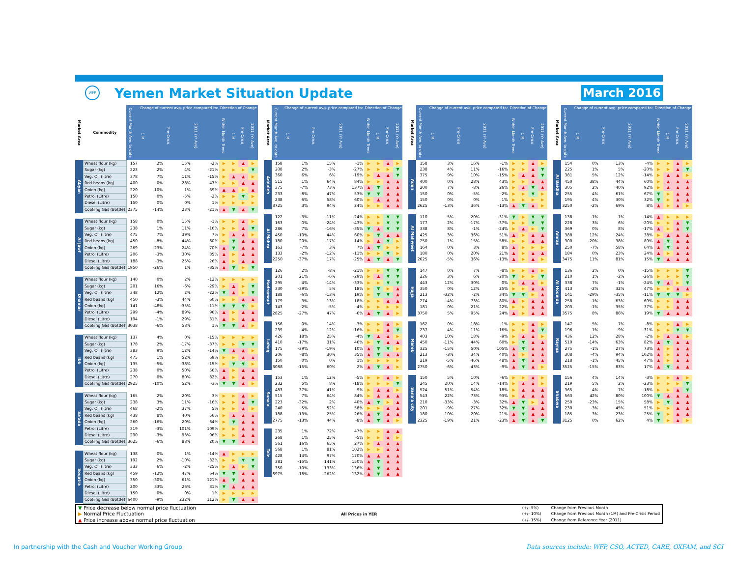WFP
Yemen Market Situation Update March 2016
| Market Area | Commodity | Current Month Ave. to date | Change of current avg. price compared to: | | | Direction of Change | | | |
| --- | --- | --- | --- | --- | --- | --- | --- | --- | --- |
| | | | 1 M | Pre-Crisis | 2011 (Yr Ave) | Within Month Trend | 1 M | Pre-Crisis | 2011 (Yr Ave) |
| Abyan | Wheat flour (kg) | 157 | 2% | 15% | -2% | ▶ | ▶ | ▲ | ▶ |
| | Sugar (kg) | 223 | 2% | 4% | -21% | ▶ | ▶ | ▶ | ▼ |
| | Veg. Oil (litre) | 378 | 7% | 11% | -15% | ▶ | ▲ | ▲ | ▶ |
| | Red beans (kg) | 400 | 0% | 28% | 43% | ▶ | ▶ | ▲ | ▲ |
| | Onion (kg) | 220 | 10% | 1% | 39% | ▲ | ▲ | ▶ | ▲ |
| | Petrol (Litre) | 150 | 0% | -5% | -2% | ▶ | ▶ | ▼ | ▶ |
| | Diesel (Litre) | 150 | 0% | 0% | 1% | ▶ | ▶ | ▶ | ▶ |
| | Cooking Gas (Bottle) | 2375 | -14% | 23% | -21% | ▲ | ▼ | ▲ | ▼ |
| Al Jawf | Wheat flour (kg) | 158 | 0% | 15% | -1% | ▶ | ▶ | ▲ | ▶ |
| | Sugar (kg) | 238 | 1% | 11% | -16% | ▶ | ▶ | ▲ | ▼ |
| | Veg. Oil (litre) | 475 | 7% | 39% | 7% | ▶ | ▲ | ▲ | ▶ |
| | Red beans (kg) | 450 | -8% | 44% | 60% | ▶ | ▼ | ▲ | ▲ |
| | Onion (kg) | 269 | -23% | 24% | 70% | ▲ | ▼ | ▲ | ▲ |
| | Petrol (Litre) | 206 | -3% | 30% | 35% | ▲ | ▶ | ▲ | ▲ |
| | Diesel (Litre) | 188 | -3% | 25% | 26% | ▲ | ▶ | ▲ | ▲ |
| | Cooking Gas (Bottle) | 1950 | -26% | 1% | -35% | ▲ | ▼ | ▶ | ▼ |
| Dhamar | Wheat flour (kg) | 140 | 0% | 2% | -12% | ▶ | ▶ | ▶ | ▶ |
| | Sugar (kg) | 201 | 16% | -6% | -29% | ▶ | ▲ | ▶ | ▼ |
| | Veg. Oil (litre) | 348 | 12% | 2% | -22% | ▼ | ▲ | ▶ | ▼ |
| | Red beans (kg) | 450 | -3% | 44% | 60% | ▶ | ▶ | ▲ | ▲ |
| | Onion (kg) | 141 | -48% | -35% | -11% | ▼ | ▼ | ▼ | ▶ |
| | Petrol (Litre) | 299 | -4% | 89% | 96% | ▲ | ▶ | ▲ | ▲ |
| | Diesel (Litre) | 194 | -1% | 29% | 31% | ▲ | ▶ | ▲ | ▲ |
| | Cooking Gas (Bottle) | 3038 | -6% | 58% | 1% | ▼ | ▼ | ▲ | ▶ |
| Ibb | Wheat flour (kg) | 137 | 4% | 0% | -15% | ▶ | ▶ | ▶ | ▶ |
| | Sugar (kg) | 178 | 2% | -17% | -37% | ▶ | ▶ | ▼ | ▼ |
| | Veg. Oil (litre) | 383 | 9% | 12% | -14% | ▼ | ▲ | ▲ | ▶ |
| | Red beans (kg) | 475 | 1% | 52% | 69% | ▶ | ▶ | ▲ | ▲ |
| | Onion (kg) | 135 | -5% | -38% | -15% | ▶ | ▼ | ▼ | ▶ |
| | Petrol (Litre) | 238 | 0% | 50% | 56% | ▲ | ▶ | ▲ | ▲ |
| | Diesel (Litre) | 270 | 0% | 80% | 82% | ▲ | ▶ | ▲ | ▲ |
| | Cooking Gas (Bottle) | 2925 | -10% | 52% | -3% | ▼ | ▼ | ▲ | ▶ |
| Sa'ada | Wheat flour (kg) | 165 | 2% | 20% | 3% | ▶ | ▶ | ▲ | ▶ |
| | Sugar (kg) | 238 | 3% | 11% | -16% | ▶ | ▶ | ▲ | ▼ |
| | Veg. Oil (litre) | 468 | -2% | 37% | 5% | ▶ | ▶ | ▲ | ▶ |
| | Red beans (kg) | 438 | 8% | 40% | 56% | ▶ | ▲ | ▲ | ▲ |
| | Onion (kg) | 260 | -16% | 20% | 64% | ▶ | ▼ | ▲ | ▲ |
| | Petrol (Litre) | 319 | -3% | 101% | 109% | ▶ | ▶ | ▲ | ▲ |
| | Diesel (Litre) | 290 | -3% | 93% | 96% | ▶ | ▶ | ▲ | ▲ |
| | Cooking Gas (Bottle) | 3625 | -6% | 88% | 20% | ▼ | ▼ | ▲ | ▲ |
| Soqatra | Wheat flour (kg) | 138 | 0% | 1% | -14% | ▲ | ▶ | ▶ | ▶ |
| | Sugar (kg) | 192 | 2% | -10% | -32% | ▶ | ▶ | ▼ | ▼ |
| | Veg. Oil (litre) | 333 | 6% | -2% | -25% | ▶ | ▲ | ▶ | ▼ |
| | Red beans (kg) | 459 | -12% | 47% | 64% | ▼ | ▼ | ▲ | ▲ |
| | Onion (kg) | 350 | -30% | 61% | 121% | ▲ | ▼ | ▲ | ▲ |
| | Petrol (Litre) | 200 | 33% | 26% | 31% | ▼ | ▲ | ▲ | ▲ |
| | Diesel (Litre) | 150 | 0% | 0% | 1% | ▶ | ▶ | ▶ | ▶ |
| | Cooking Gas (Bottle) | 6400 | -9% | 232% | 112% | ▶ | ▼ | ▲ | ▲ |
| Market Area | Current Month Ave. to date | Change of current avg. price compared to: | | | Direction of Change | | | |
| --- | --- | --- | --- | --- | --- | --- | --- | --- |
| | | 1 M | Pre-Crisis | 2011 (Yr Ave) | Within Month Trend | 1 M | Pre-Crisis | 2011 (Yr Ave) |
| Addaleh | 158 | 1% | 15% | -1% | ▶ | ▶ | ▲ | ▶ |
| | 208 | 2% | -3% | -27% | ▶ | ▶ | ▶ | ▼ |
| | 360 | 6% | 6% | -19% | ▶ | ▲ | ▲ | ▼ |
| | 515 | 1% | 64% | 84% | ▶ | ▶ | ▲ | ▲ |
| | 375 | -7% | 73% | 137% | ▲ | ▼ | ▲ | ▲ |
| | 233 | -8% | 47% | 53% | ▼ | ▼ | ▲ | ▲ |
| | 238 | 6% | 58% | 60% | ▶ | ▲ | ▲ | ▲ |
| | 3725 | 3% | 94% | 24% | ▶ | ▶ | ▲ | ▲ |
| Al Mahra | 122 | -3% | -11% | -24% | ▶ | ▶ | ▼ | ▼ |
| | 163 | 0% | -24% | -43% | ▶ | ▶ | ▼ | ▼ |
| | 286 | 7% | -16% | -35% | ▼ | ▲ | ▼ | ▼ |
| | 450 | -10% | 44% | 60% | ▶ | ▼ | ▲ | ▲ |
| | 180 | 20% | -17% | 14% | ▶ | ▲ | ▼ | ▶ |
| | 163 | -7% | 3% | 7% | ▲ | ▼ | ▶ | ▶ |
| | 133 | -2% | -12% | -11% | ▶ | ▶ | ▼ | ▶ |
| | 2250 | -37% | 17% | -25% | ▲ | ▼ | ▲ | ▼ |
| Hadramout | 126 | 2% | -8% | -21% | ▶ | ▶ | ▼ | ▼ |
| | 201 | 21% | -6% | -29% | ▶ | ▲ | ▼ | ▼ |
| | 295 | 4% | -14% | -33% | ▶ | ▶ | ▼ | ▼ |
| | 330 | -39% | 5% | 18% | ▶ | ▼ | ▶ | ▲ |
| | 188 | -6% | -13% | 19% | ▶ | ▼ | ▼ | ▲ |
| | 179 | -3% | 13% | 18% | ▶ | ▶ | ▲ | ▲ |
| | 143 | -2% | -5% | -4% | ▶ | ▶ | ▶ | ▶ |
| | 2825 | -27% | 47% | -6% | ▲ | ▼ | ▲ | ▶ |
| Laheg | 156 | 0% | 14% | -3% | ▶ | ▶ | ▲ | ▶ |
| | 239 | 4% | 12% | -16% | ▶ | ▶ | ▲ | ▼ |
| | 426 | 18% | 25% | -4% | ▼ | ▲ | ▲ | ▶ |
| | 410 | -17% | 31% | 46% | ▶ | ▼ | ▲ | ▲ |
| | 175 | -39% | -19% | 10% | ▲ | ▼ | ▼ | ▶ |
| | 206 | -8% | 30% | 35% | ▲ | ▼ | ▲ | ▲ |
| | 150 | 0% | 0% | 1% | ▶ | ▶ | ▶ | ▶ |
| | 3088 | -15% | 60% | 2% | ▲ | ▼ | ▲ | ▶ |
| Sana'a | 153 | 1% | 12% | -5% | ▶ | ▶ | ▲ | ▶ |
| | 232 | 5% | 8% | -18% | ▶ | ▶ | ▶ | ▼ |
| | 483 | 37% | 41% | 9% | ▶ | ▲ | ▲ | ▶ |
| | 515 | 7% | 64% | 84% | ▶ | ▲ | ▲ | ▲ |
| | 223 | -32% | 2% | 40% | ▲ | ▼ | ▶ | ▲ |
| | 240 | -5% | 52% | 58% | ▶ | ▶ | ▲ | ▲ |
| | 188 | -13% | 25% | 26% | ▲ | ▼ | ▲ | ▲ |
| | 2775 | -13% | 44% | -8% | ▲ | ▼ | ▲ | ▶ |
| Taiz | 235 | 1% | 72% | 47% | ▶ | ▶ | ▲ | ▲ |
| | 268 | 1% | 25% | -5% | ▶ | ▶ | ▲ | ▶ |
| | 561 | 16% | 65% | 27% | ▶ | ▲ | ▲ | ▲ |
| | 568 | 1% | 81% | 102% | ▶ | ▶ | ▲ | ▲ |
| | 428 | 14% | 97% | 170% | ▲ | ▲ | ▲ | ▲ |
| | 381 | -15% | 141% | 150% | ▲ | ▼ | ▲ | ▲ |
| | 350 | -10% | 133% | 136% | ▲ | ▼ | ▲ | ▲ |
| | 6975 | -18% | 262% | 132% | ▲ | ▼ | ▲ | ▲ |
| Market Area | Current Month Ave. to date | Change of current avg. price compared to: | | | Direction of Change | | | |
| --- | --- | --- | --- | --- | --- | --- | --- | --- |
| | | 1 M | Pre-Crisis | 2011 (Yr Ave) | Within Month Trend | 1 M | Pre-Crisis | 2011 (Yr Ave) |
| Aden | 158 | 3% | 16% | -1% | ▶ | ▶ | ▲ | ▶ |
| | 238 | 4% | 11% | -16% | ▶ | ▶ | ▲ | ▼ |
| | 375 | 9% | 10% | -15% | ▶ | ▲ | ▲ | ▼ |
| | 400 | 0% | 28% | 43% | ▶ | ▶ | ▲ | ▲ |
| | 200 | 7% | -8% | 26% | ▶ | ▲ | ▼ | ▲ |
| | 150 | 0% | -5% | -2% | ▶ | ▶ | ▼ | ▶ |
| | 150 | 0% | 0% | 1% | ▶ | ▶ | ▶ | ▶ |
| | 2625 | -13% | 36% | -13% | ▲ | ▼ | ▲ | ▶ |
| Al Mahweet | 110 | 5% | -20% | -31% | ▼ | ▶ | ▼ | ▼ |
| | 177 | 2% | -17% | -37% | ▶ | ▶ | ▼ | ▼ |
| | 338 | 8% | -1% | -24% | ▶ | ▲ | ▶ | ▼ |
| | 425 | 3% | 36% | 51% | ▲ | ▶ | ▲ | ▲ |
| | 250 | 1% | 15% | 58% | ▶ | ▶ | ▲ | ▲ |
| | 164 | 0% | 3% | 8% | ▲ | ▶ | ▶ | ▶ |
| | 180 | 0% | 20% | 21% | ▲ | ▶ | ▲ | ▲ |
| | 2625 | -5% | 36% | -13% | ▲ | ▶ | ▲ | ▶ |
| Hajja | 147 | 0% | 7% | -8% | ▶ | ▶ | ▲ | ▶ |
| | 226 | 3% | 6% | -20% | ▼ | ▶ | ▶ | ▼ |
| | 443 | 12% | 30% | 0% | ▶ | ▲ | ▲ | ▶ |
| | 350 | 0% | 12% | 25% | ▶ | ▶ | ▲ | ▲ |
| | 213 | -32% | -2% | 34% | ▼ | ▼ | ▶ | ▲ |
| | 274 | -4% | 73% | 80% | ▲ | ▶ | ▲ | ▲ |
| | 181 | 0% | 21% | 22% | ▶ | ▶ | ▲ | ▲ |
| | 3750 | 5% | 95% | 24% | ▲ | ▶ | ▲ | ▲ |
| Mareb | 162 | 0% | 18% | 1% | ▶ | ▶ | ▲ | ▶ |
| | 237 | 4% | 11% | -16% | ▶ | ▶ | ▲ | ▼ |
| | 403 | 10% | 18% | -9% | ▶ | ▲ | ▲ | ▶ |
| | 450 | -11% | 44% | 60% | ▶ | ▼ | ▲ | ▲ |
| | 325 | -15% | 50% | 105% | ▲ | ▼ | ▲ | ▲ |
| | 213 | -3% | 34% | 40% | ▲ | ▶ | ▲ | ▲ |
| | 219 | -5% | 46% | 48% | ▲ | ▼ | ▲ | ▲ |
| | 2750 | -6% | 43% | -9% | ▲ | ▼ | ▲ | ▶ |
| Sana'a city | 150 | 5% | 10% | -6% | ▶ | ▶ | ▲ | ▶ |
| | 245 | 20% | 14% | -14% | ▶ | ▲ | ▲ | ▶ |
| | 524 | 51% | 54% | 18% | ▶ | ▲ | ▲ | ▲ |
| | 543 | 22% | 73% | 93% | ▶ | ▲ | ▲ | ▲ |
| | 210 | -33% | -3% | 32% | ▲ | ▼ | ▶ | ▲ |
| | 201 | -9% | 27% | 32% | ▼ | ▼ | ▲ | ▲ |
| | 180 | -10% | 20% | 21% | ▲ | ▼ | ▲ | ▲ |
| | 2325 | -19% | 21% | -23% | ▲ | ▼ | ▲ | ▼ |
| Market Area | Current Month Ave. to date | Change of current avg. price compared to: | | | Direction of Change | | | |
| --- | --- | --- | --- | --- | --- | --- | --- | --- |
| | | 1 M | Pre-Crisis | 2011 (Yr Ave) | Within Month Trend | 1 M | Pre-Crisis | 2011 (Yr Ave) |
| Al Baidha | 154 | 0% | 13% | -4% | ▶ | ▶ | ▲ | ▶ |
| | 225 | 1% | 5% | -20% | ▶ | ▶ | ▲ | ▼ |
| | 381 | 5% | 12% | -14% | ▶ | ▲ | ▲ | ▶ |
| | 450 | 38% | 44% | 60% | ▶ | ▲ | ▲ | ▲ |
| | 305 | 2% | 40% | 92% | ▶ | ▲ | ▲ | ▲ |
| | 255 | 4% | 61% | 67% | ▼ | ▶ | ▲ | ▲ |
| | 195 | 4% | 30% | 32% | ▼ | ▶ | ▲ | ▲ |
| | 3250 | -2% | 69% | 8% | ▲ | ▶ | ▲ | ▶ |
| Amran | 138 | -1% | 1% | -14% | ▲ | ▶ | ▶ | ▶ |
| | 228 | 3% | 6% | -20% | ▶ | ▶ | ▲ | ▼ |
| | 369 | 0% | 8% | -17% | ▲ | ▶ | ▲ | ▼ |
| | 388 | 12% | 24% | 38% | ▶ | ▲ | ▲ | ▲ |
| | 300 | -20% | 38% | 89% | ▲ | ▼ | ▲ | ▲ |
| | 250 | -7% | 58% | 64% | ▲ | ▼ | ▲ | ▲ |
| | 184 | 0% | 23% | 24% | ▲ | ▶ | ▲ | ▲ |
| | 3475 | 11% | 81% | 15% | ▼ | ▲ | ▲ | ▲ |
| Al Hodeida | 136 | 2% | 0% | -15% | ▶ | ▶ | ▶ | ▼ |
| | 210 | 1% | -2% | -26% | ▶ | ▶ | ▶ | ▼ |
| | 338 | 7% | -1% | -24% | ▼ | ▲ | ▶ | ▼ |
| | 413 | -2% | 32% | 47% | ▶ | ▶ | ▲ | ▲ |
| | 141 | -29% | -35% | -11% | ▼ | ▼ | ▼ | ▶ |
| | 258 | -1% | 63% | 69% | ▶ | ▶ | ▲ | ▲ |
| | 203 | -1% | 35% | 37% | ▶ | ▶ | ▲ | ▲ |
| | 3575 | 8% | 86% | 19% | ▼ | ▲ | ▲ | ▲ |
| Rayma | 147 | 5% | 7% | -8% | ▶ | ▶ | ▲ | ▶ |
| | 196 | 1% | -9% | -31% | ▶ | ▶ | ▼ | ▼ |
| | 436 | 12% | 28% | -2% | ▶ | ▲ | ▲ | ▶ |
| | 510 | -14% | 63% | 82% | ▲ | ▼ | ▲ | ▲ |
| | 275 | -1% | 27% | 73% | ▲ | ▶ | ▲ | ▲ |
| | 308 | -4% | 94% | 102% | ▲ | ▶ | ▲ | ▲ |
| | 218 | -1% | 45% | 47% | ▲ | ▶ | ▲ | ▲ |
| | 3525 | -15% | 83% | 17% | ▲ | ▼ | ▲ | ▲ |
| Shabwa | 156 | 4% | 14% | -3% | ▶ | ▶ | ▲ | ▶ |
| | 219 | 5% | 2% | -23% | ▶ | ▶ | ▶ | ▼ |
| | 365 | 4% | 7% | -18% | ▶ | ▶ | ▲ | ▼ |
| | 563 | 42% | 80% | 100% | ▼ | ▲ | ▲ | ▲ |
| | 250 | -23% | 15% | 58% | ▶ | ▼ | ▲ | ▲ |
| | 230 | -3% | 45% | 51% | ▶ | ▶ | ▲ | ▲ |
| | 185 | 3% | 23% | 25% | ▼ | ▶ | ▲ | ▲ |
| | 3125 | 0% | 62% | 4% | ▼ | ▶ | ▲ | ▶ |
▼ Price decrease below normal price fluctuation
▶ Normal Price Fluctuation
▲ Price increase above normal price fluctuation
All Prices in YER
(+/- 5%)
(+/- 10%)
(+/- 15%)
Change from Previous Month
Change from Previous Month (1M) and Pre-Crisis Period
Change from Reference Year (2011)
In partnership with the Cash and Voucher Working Group Data sources include: WFP, CSO, ACTED, CARE, OXFAM, and SCI